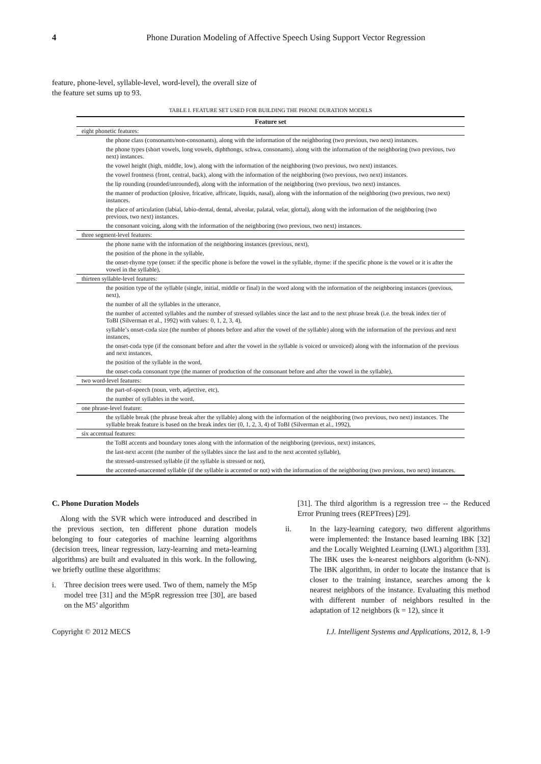4
Phone Duration Modeling of Affective Speech Using Support Vector Regression
feature, phone-level, syllable-level, word-level), the overall size of the feature set sums up to 93.
TABLE I. FEATURE SET USED FOR BUILDING THE PHONE DURATION MODELS
| Feature set |
| --- |
| eight phonetic features: |
| the phone class (consonants/non-consonants), along with the information of the neighboring (two previous, two next) instances. |
| the phone types (short vowels, long vowels, diphthongs, schwa, consonants), along with the information of the neighboring (two previous, two next) instances. |
| the vowel height (high, middle, low), along with the information of the neighboring (two previous, two next) instances. |
| the vowel frontness (front, central, back), along with the information of the neighboring (two previous, two next) instances. |
| the lip rounding (rounded/unrounded), along with the information of the neighboring (two previous, two next) instances. |
| the manner of production (plosive, fricative, affricate, liquids, nasal), along with the information of the neighboring (two previous, two next) instances. |
| the place of articulation (labial, labio-dental, dental, alveolar, palatal, velar, glottal), along with the information of the neighboring (two previous, two next) instances. |
| the consonant voicing, along with the information of the neighboring (two previous, two next) instances. |
| three segment-level features: |
| the phone name with the information of the neighboring instances (previous, next), |
| the position of the phone in the syllable, |
| the onset-rhyme type (onset: if the specific phone is before the vowel in the syllable, rhyme: if the specific phone is the vowel or it is after the vowel in the syllable), |
| thirteen syllable-level features: |
| the position type of the syllable (single, initial, middle or final) in the word along with the information of the neighboring instances (previous, next), |
| the number of all the syllables in the utterance, |
| the number of accented syllables and the number of stressed syllables since the last and to the next phrase break (i.e. the break index tier of ToBI (Silverman et al., 1992) with values: 0, 1, 2, 3, 4), |
| syllable’s onset-coda size (the number of phones before and after the vowel of the syllable) along with the information of the previous and next instances, |
| the onset-coda type (if the consonant before and after the vowel in the syllable is voiced or unvoiced) along with the information of the previous and next instances, |
| the position of the syllable in the word, |
| the onset-coda consonant type (the manner of production of the consonant before and after the vowel in the syllable), |
| two word-level features: |
| the part-of-speech (noun, verb, adjective, etc), |
| the number of syllables in the word, |
| one phrase-level feature: |
| the syllable break (the phrase break after the syllable) along with the information of the neighboring (two previous, two next) instances. The syllable break feature is based on the break index tier (0, 1, 2, 3, 4) of ToBI (Silverman et al., 1992), |
| six accentual features: |
| the ToBI accents and boundary tones along with the information of the neighboring (previous, next) instances, |
| the last-next accent (the number of the syllables since the last and to the next accented syllable), |
| the stressed-unstressed syllable (if the syllable is stressed or not), |
| the accented-unaccented syllable (if the syllable is accented or not) with the information of the neighboring (two previous, two next) instances. |
C. Phone Duration Models
Along with the SVR which were introduced and described in the previous section, ten different phone duration models belonging to four categories of machine learning algorithms (decision trees, linear regression, lazy-learning and meta-learning algorithms) are built and evaluated in this work. In the following, we briefly outline these algorithms:
i. Three decision trees were used. Two of them, namely the M5p model tree [31] and the M5pR regression tree [30], are based on the M5’ algorithm
[31]. The third algorithm is a regression tree -- the Reduced Error Pruning trees (REPTrees) [29].
ii. In the lazy-learning category, two different algorithms were implemented: the Instance based learning IBK [32] and the Locally Weighted Learning (LWL) algorithm [33]. The IBK uses the k-nearest neighbors algorithm (k-NN). The IBK algorithm, in order to locate the instance that is closer to the training instance, searches among the k nearest neighbors of the instance. Evaluating this method with different number of neighbors resulted in the adaptation of 12 neighbors (k = 12), since it
Copyright © 2012 MECS I.J. Intelligent Systems and Applications, 2012, 8, 1-9